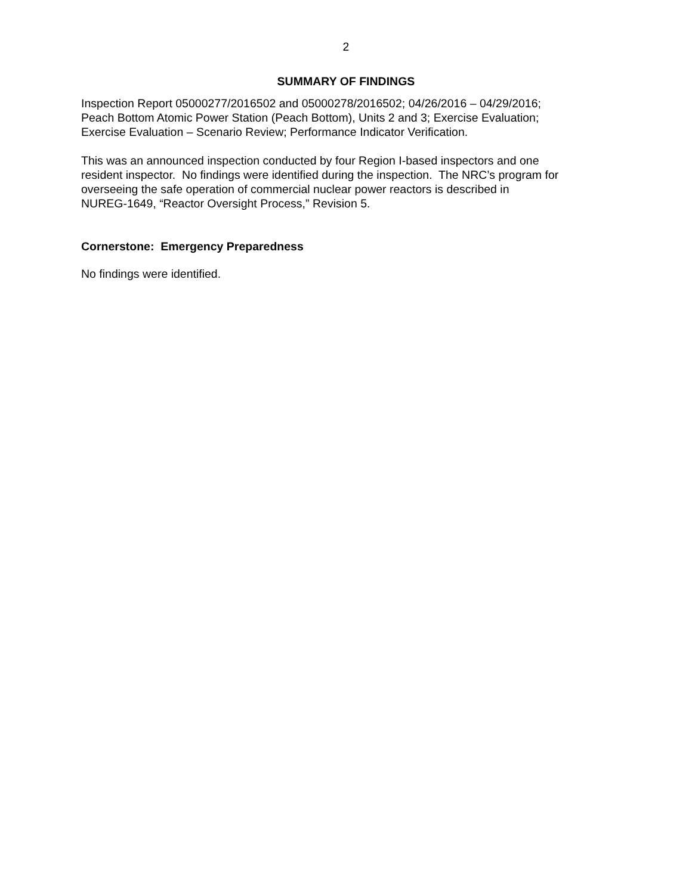2
SUMMARY OF FINDINGS
Inspection Report 05000277/2016502 and 05000278/2016502; 04/26/2016 – 04/29/2016;
Peach Bottom Atomic Power Station (Peach Bottom), Units 2 and 3; Exercise Evaluation;
Exercise Evaluation – Scenario Review; Performance Indicator Verification.
This was an announced inspection conducted by four Region I-based inspectors and one
resident inspector. No findings were identified during the inspection. The NRC’s program for
overseeing the safe operation of commercial nuclear power reactors is described in
NUREG-1649, “Reactor Oversight Process,” Revision 5.
Cornerstone: Emergency Preparedness
No findings were identified.